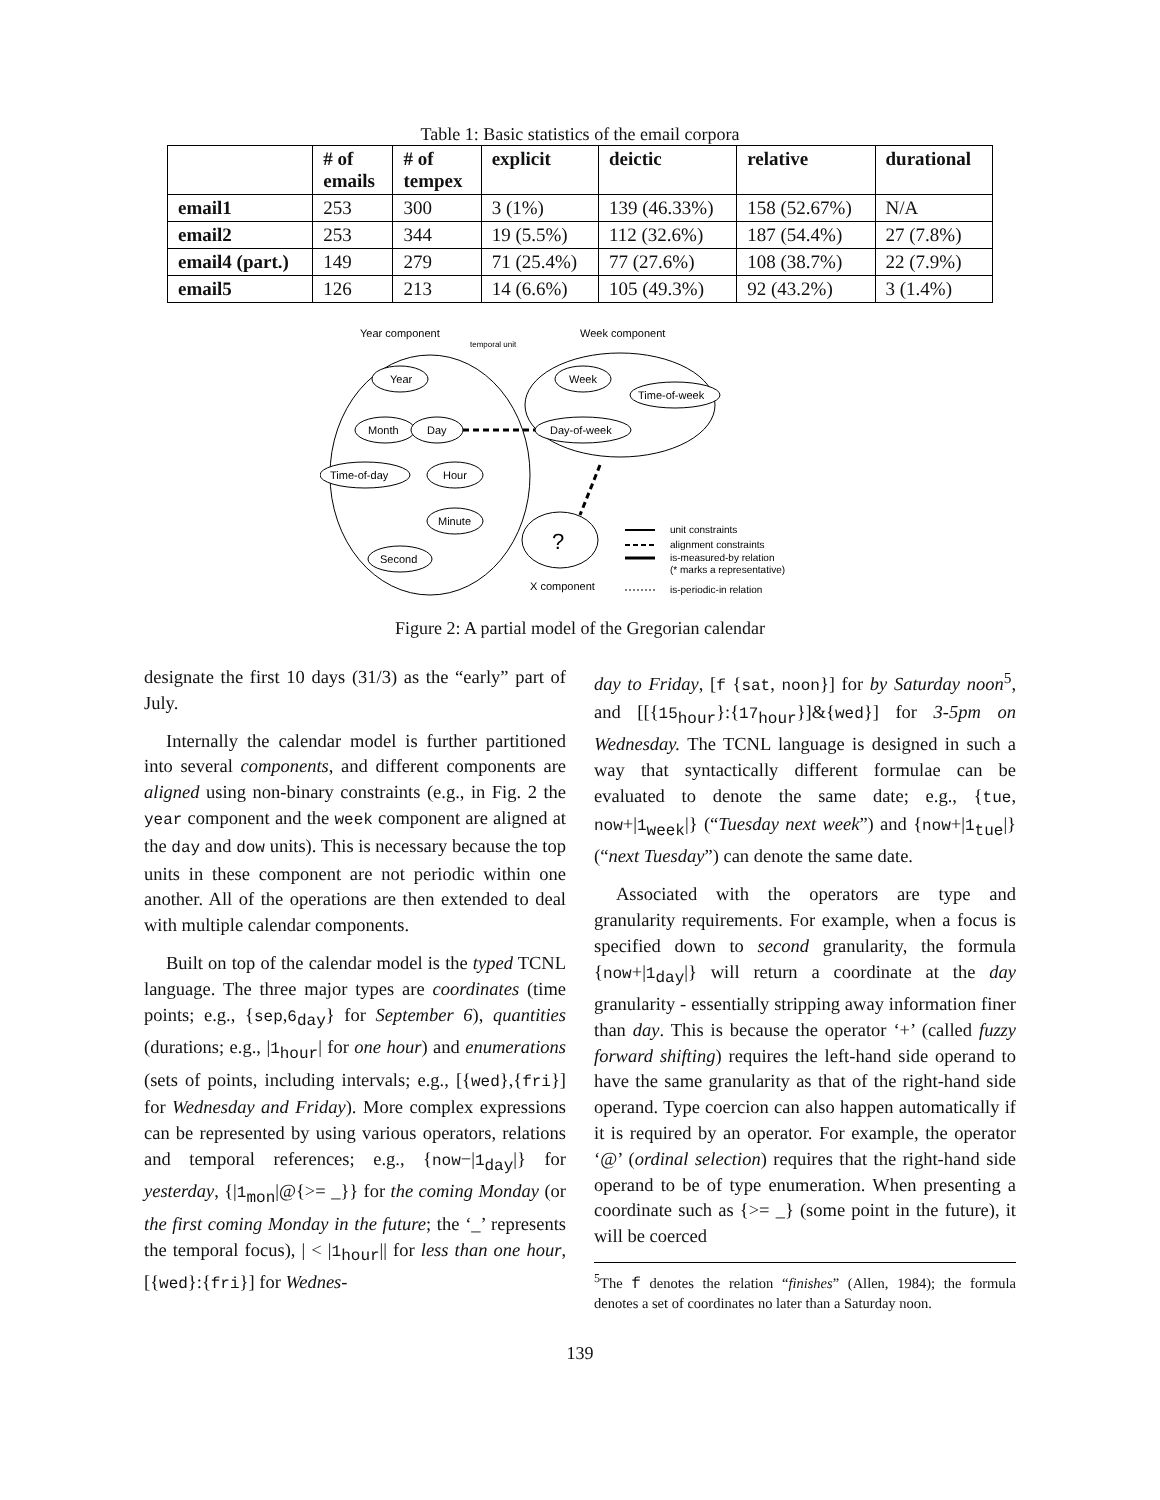Table 1: Basic statistics of the email corpora
| | # of emails | # of tempex | explicit | deictic | relative | durational |
| --- | --- | --- | --- | --- | --- | --- |
| email1 | 253 | 300 | 3 (1%) | 139 (46.33%) | 158 (52.67%) | N/A |
| email2 | 253 | 344 | 19 (5.5%) | 112 (32.6%) | 187 (54.4%) | 27 (7.8%) |
| email4 (part.) | 149 | 279 | 71 (25.4%) | 77 (27.6%) | 108 (38.7%) | 22 (7.9%) |
| email5 | 126 | 213 | 14 (6.6%) | 105 (49.3%) | 92 (43.2%) | 3 (1.4%) |
Year component
temporal unit
Week component
Month
Year
Day
Time-of-day
Hour
Minute
Second
Week
Time-of-week
Day-of-week
?
X component
unit constraints
alignment constraints
is-measured-by relation
(* marks a representative)
is-periodic-in relation
Figure 2: A partial model of the Gregorian calendar
designate the first 10 days (31/3) as the “early” part of July.
Internally the calendar model is further partitioned into several components, and different components are aligned using non-binary constraints (e.g., in Fig. 2 the year component and the week component are aligned at the day and dow units). This is necessary because the top units in these component are not periodic within one another. All of the operations are then extended to deal with multiple calendar components.
Built on top of the calendar model is the typed TCNL language. The three major types are coordinates (time points; e.g., {sep,6<sub>day</sub>} for September 6), quantities (durations; e.g., |1<sub>hour</sub>| for one hour) and enumerations (sets of points, including intervals; e.g., [{wed},{fri}] for Wednesday and Friday). More complex expressions can be represented by using various operators, relations and temporal references; e.g., {now−|1<sub>day</sub>|} for yesterday, {|1<sub>mon</sub>|@{>= _}} for the coming Monday (or the first coming Monday in the future; the ‘_’ represents the temporal focus), | < |1<sub>hour</sub>|| for less than one hour, [{wed}:{fri}] for Wednes-
day to Friday, [f {sat, noon}] for by Saturday noon<sup>5</sup>, and [[{15<sub>hour</sub>}:{17<sub>hour</sub>}]&{wed}] for 3-5pm on Wednesday. The TCNL language is designed in such a way that syntactically different formulae can be evaluated to denote the same date; e.g., {tue, now+|1<sub>week</sub>|} (“Tuesday next week”) and {now+|1<sub>tue</sub>|} (“next Tuesday”) can denote the same date.
Associated with the operators are type and granularity requirements. For example, when a focus is specified down to second granularity, the formula {now+|1<sub>day</sub>|} will return a coordinate at the day granularity - essentially stripping away information finer than day. This is because the operator ‘+’ (called fuzzy forward shifting) requires the left-hand side operand to have the same granularity as that of the right-hand side operand. Type coercion can also happen automatically if it is required by an operator. For example, the operator ‘@’ (ordinal selection) requires that the right-hand side operand to be of type enumeration. When presenting a coordinate such as {>= _} (some point in the future), it will be coerced
<sup>5</sup> The f denotes the relation “finishes” (Allen, 1984); the formula denotes a set of coordinates no later than a Saturday noon.
139